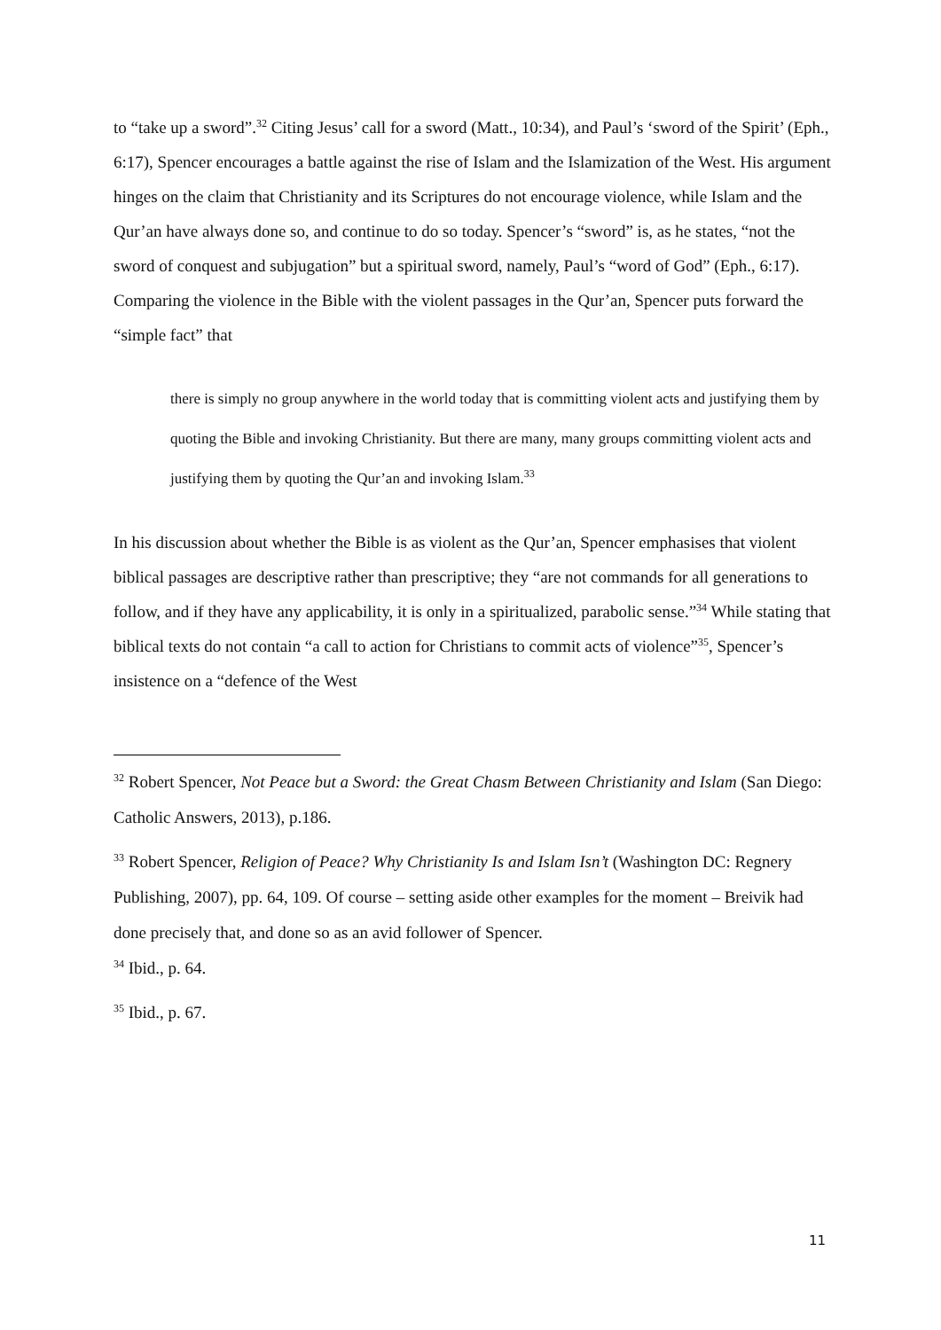to “take up a sword”.<sup>32</sup> Citing Jesus’ call for a sword (Matt., 10:34), and Paul’s ‘sword of the Spirit’ (Eph., 6:17), Spencer encourages a battle against the rise of Islam and the Islamization of the West. His argument hinges on the claim that Christianity and its Scriptures do not encourage violence, while Islam and the Qur’an have always done so, and continue to do so today. Spencer’s “sword” is, as he states, “not the sword of conquest and subjugation” but a spiritual sword, namely, Paul’s “word of God” (Eph., 6:17). Comparing the violence in the Bible with the violent passages in the Qur’an, Spencer puts forward the “simple fact” that
there is simply no group anywhere in the world today that is committing violent acts and justifying them by quoting the Bible and invoking Christianity. But there are many, many groups committing violent acts and justifying them by quoting the Qur’an and invoking Islam.<sup>33</sup>
In his discussion about whether the Bible is as violent as the Qur’an, Spencer emphasises that violent biblical passages are descriptive rather than prescriptive; they “are not commands for all generations to follow, and if they have any applicability, it is only in a spiritualized, parabolic sense.”<sup>34</sup> While stating that biblical texts do not contain “a call to action for Christians to commit acts of violence”<sup>35</sup>, Spencer’s insistence on a “defence of the West
<sup>32</sup> Robert Spencer, Not Peace but a Sword: the Great Chasm Between Christianity and Islam (San Diego: Catholic Answers, 2013), p.186.
<sup>33</sup> Robert Spencer, Religion of Peace? Why Christianity Is and Islam Isn’t (Washington DC: Regnery Publishing, 2007), pp. 64, 109. Of course – setting aside other examples for the moment – Breivik had done precisely that, and done so as an avid follower of Spencer.
<sup>34</sup> Ibid., p. 64.
<sup>35</sup> Ibid., p. 67.
11